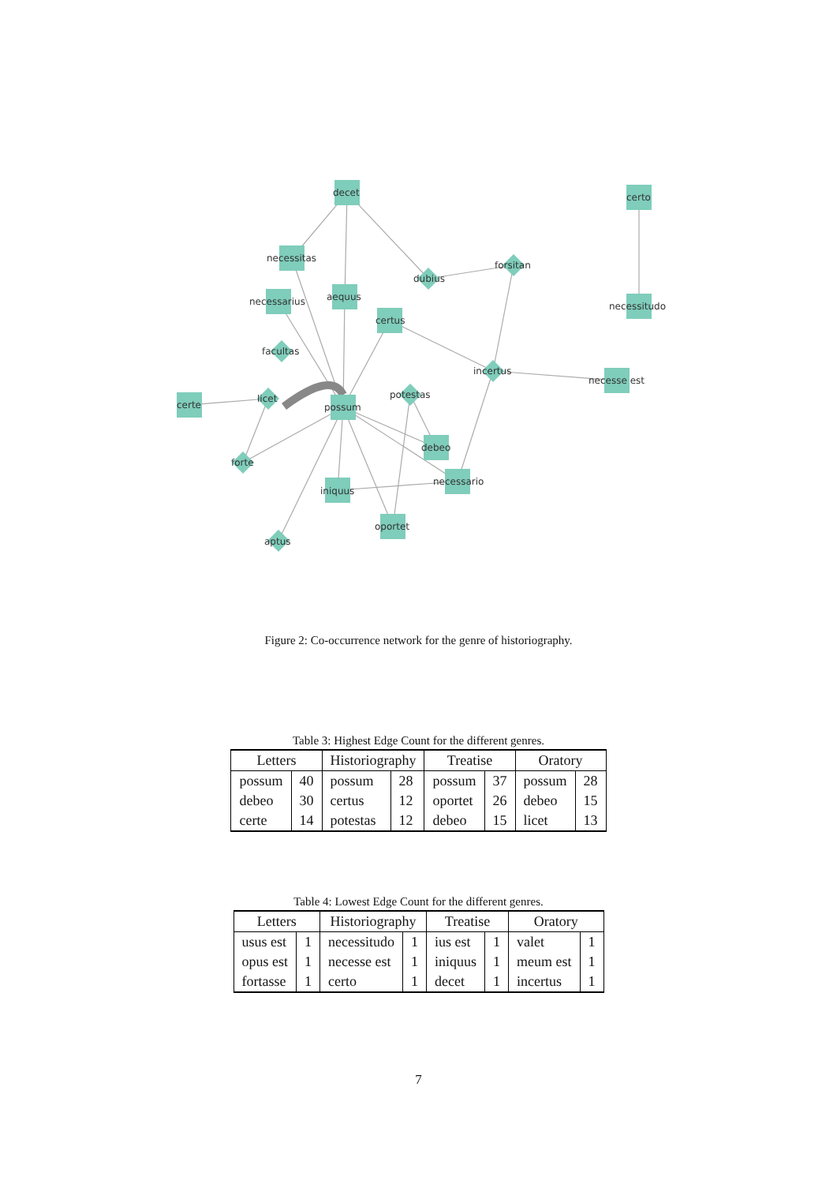decet
certo
necessitas
dubius
forsitan
aequus
necessarius
necessitudo
certus
facultas
incertus
necesse est
certe
licet
potestas
possum
debeo
forte
necessario
iniquus
oportet
aptus
Figure 2: Co-occurrence network for the genre of historiography.
Table 3: Highest Edge Count for the different genres.
| Letters | | Historiography | | Treatise | | Oratory | |
| --- | --- | --- | --- | --- | --- | --- | --- |
| possum | 40 | possum | 28 | possum | 37 | possum | 28 |
| debeo | 30 | certus | 12 | oportet | 26 | debeo | 15 |
| certe | 14 | potestas | 12 | debeo | 15 | licet | 13 |
Table 4: Lowest Edge Count for the different genres.
| Letters | | Historiography | | Treatise | | Oratory | |
| --- | --- | --- | --- | --- | --- | --- | --- |
| usus est | 1 | necessitudo | 1 | ius est | 1 | valet | 1 |
| opus est | 1 | necesse est | 1 | iniquus | 1 | meum est | 1 |
| fortasse | 1 | certo | 1 | decet | 1 | incertus | 1 |
7